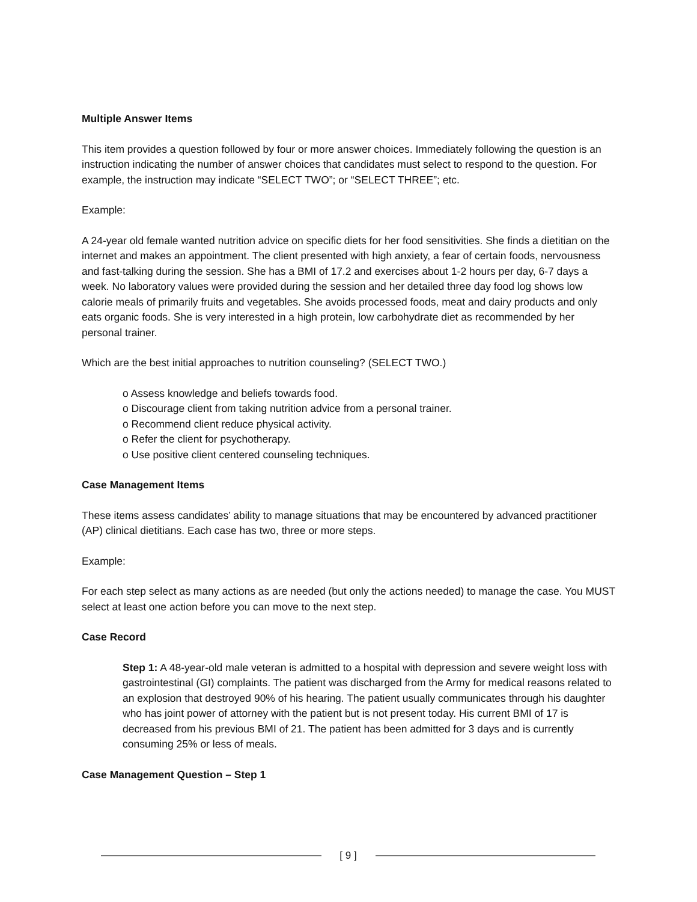Multiple Answer Items
This item provides a question followed by four or more answer choices. Immediately following the question is an instruction indicating the number of answer choices that candidates must select to respond to the question. For example, the instruction may indicate “SELECT TWO”; or “SELECT THREE”; etc.
Example:
A 24-year old female wanted nutrition advice on specific diets for her food sensitivities. She finds a dietitian on the internet and makes an appointment. The client presented with high anxiety, a fear of certain foods, nervousness and fast-talking during the session. She has a BMI of 17.2 and exercises about 1-2 hours per day, 6-7 days a week. No laboratory values were provided during the session and her detailed three day food log shows low calorie meals of primarily fruits and vegetables. She avoids processed foods, meat and dairy products and only eats organic foods. She is very interested in a high protein, low carbohydrate diet as recommended by her personal trainer.
Which are the best initial approaches to nutrition counseling? (SELECT TWO.)
o Assess knowledge and beliefs towards food.
o Discourage client from taking nutrition advice from a personal trainer.
o Recommend client reduce physical activity.
o Refer the client for psychotherapy.
o Use positive client centered counseling techniques.
Case Management Items
These items assess candidates’ ability to manage situations that may be encountered by advanced practitioner (AP) clinical dietitians. Each case has two, three or more steps.
Example:
For each step select as many actions as are needed (but only the actions needed) to manage the case. You MUST select at least one action before you can move to the next step.
Case Record
Step 1: A 48-year-old male veteran is admitted to a hospital with depression and severe weight loss with gastrointestinal (GI) complaints. The patient was discharged from the Army for medical reasons related to an explosion that destroyed 90% of his hearing. The patient usually communicates through his daughter who has joint power of attorney with the patient but is not present today. His current BMI of 17 is decreased from his previous BMI of 21. The patient has been admitted for 3 days and is currently consuming 25% or less of meals.
Case Management Question – Step 1
[ 9 ]